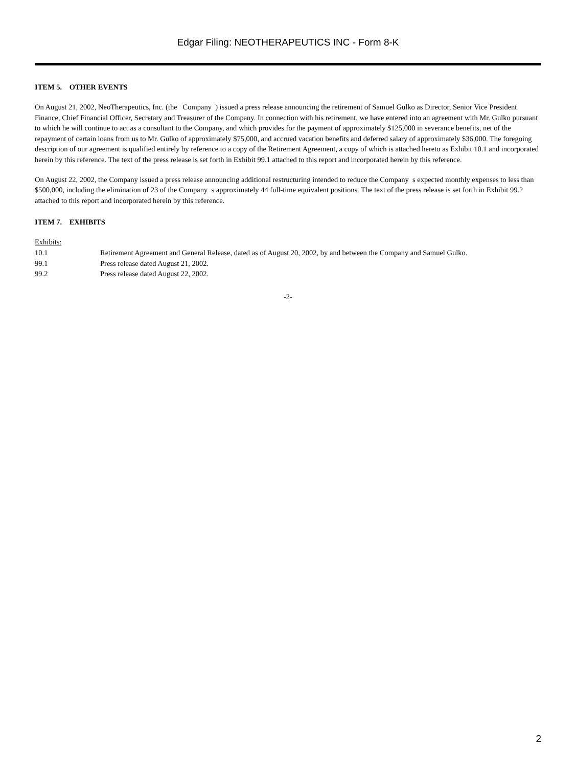Edgar Filing: NEOTHERAPEUTICS INC - Form 8-K
ITEM 5. OTHER EVENTS
On August 21, 2002, NeoTherapeutics, Inc. (the Company ) issued a press release announcing the retirement of Samuel Gulko as Director, Senior Vice President Finance, Chief Financial Officer, Secretary and Treasurer of the Company. In connection with his retirement, we have entered into an agreement with Mr. Gulko pursuant to which he will continue to act as a consultant to the Company, and which provides for the payment of approximately $125,000 in severance benefits, net of the repayment of certain loans from us to Mr. Gulko of approximately $75,000, and accrued vacation benefits and deferred salary of approximately $36,000. The foregoing description of our agreement is qualified entirely by reference to a copy of the Retirement Agreement, a copy of which is attached hereto as Exhibit 10.1 and incorporated herein by this reference. The text of the press release is set forth in Exhibit 99.1 attached to this report and incorporated herein by this reference.
On August 22, 2002, the Company issued a press release announcing additional restructuring intended to reduce the Company s expected monthly expenses to less than $500,000, including the elimination of 23 of the Company s approximately 44 full-time equivalent positions. The text of the press release is set forth in Exhibit 99.2 attached to this report and incorporated herein by this reference.
ITEM 7. EXHIBITS
Exhibits:
10.1 Retirement Agreement and General Release, dated as of August 20, 2002, by and between the Company and Samuel Gulko.
99.1 Press release dated August 21, 2002.
99.2 Press release dated August 22, 2002.
-2-
2